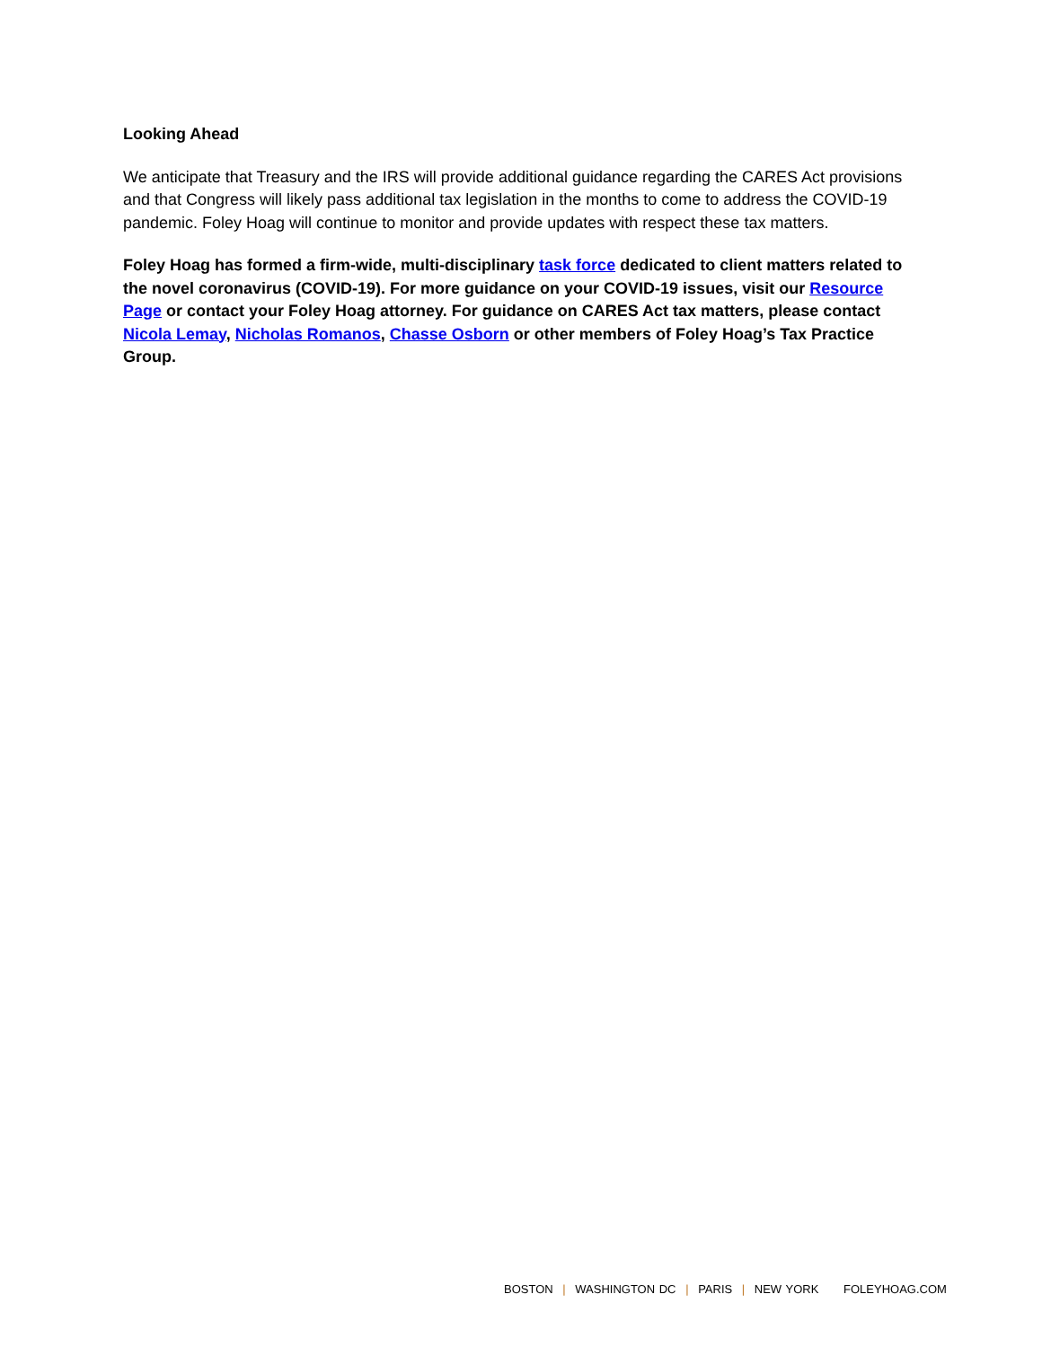Looking Ahead
We anticipate that Treasury and the IRS will provide additional guidance regarding the CARES Act provisions and that Congress will likely pass additional tax legislation in the months to come to address the COVID-19 pandemic. Foley Hoag will continue to monitor and provide updates with respect these tax matters.
Foley Hoag has formed a firm-wide, multi-disciplinary task force dedicated to client matters related to the novel coronavirus (COVID-19). For more guidance on your COVID-19 issues, visit our Resource Page or contact your Foley Hoag attorney. For guidance on CARES Act tax matters, please contact Nicola Lemay, Nicholas Romanos, Chasse Osborn or other members of Foley Hoag’s Tax Practice Group.
BOSTON | WASHINGTON DC | PARIS | NEW YORK FOLEYHOAG.COM